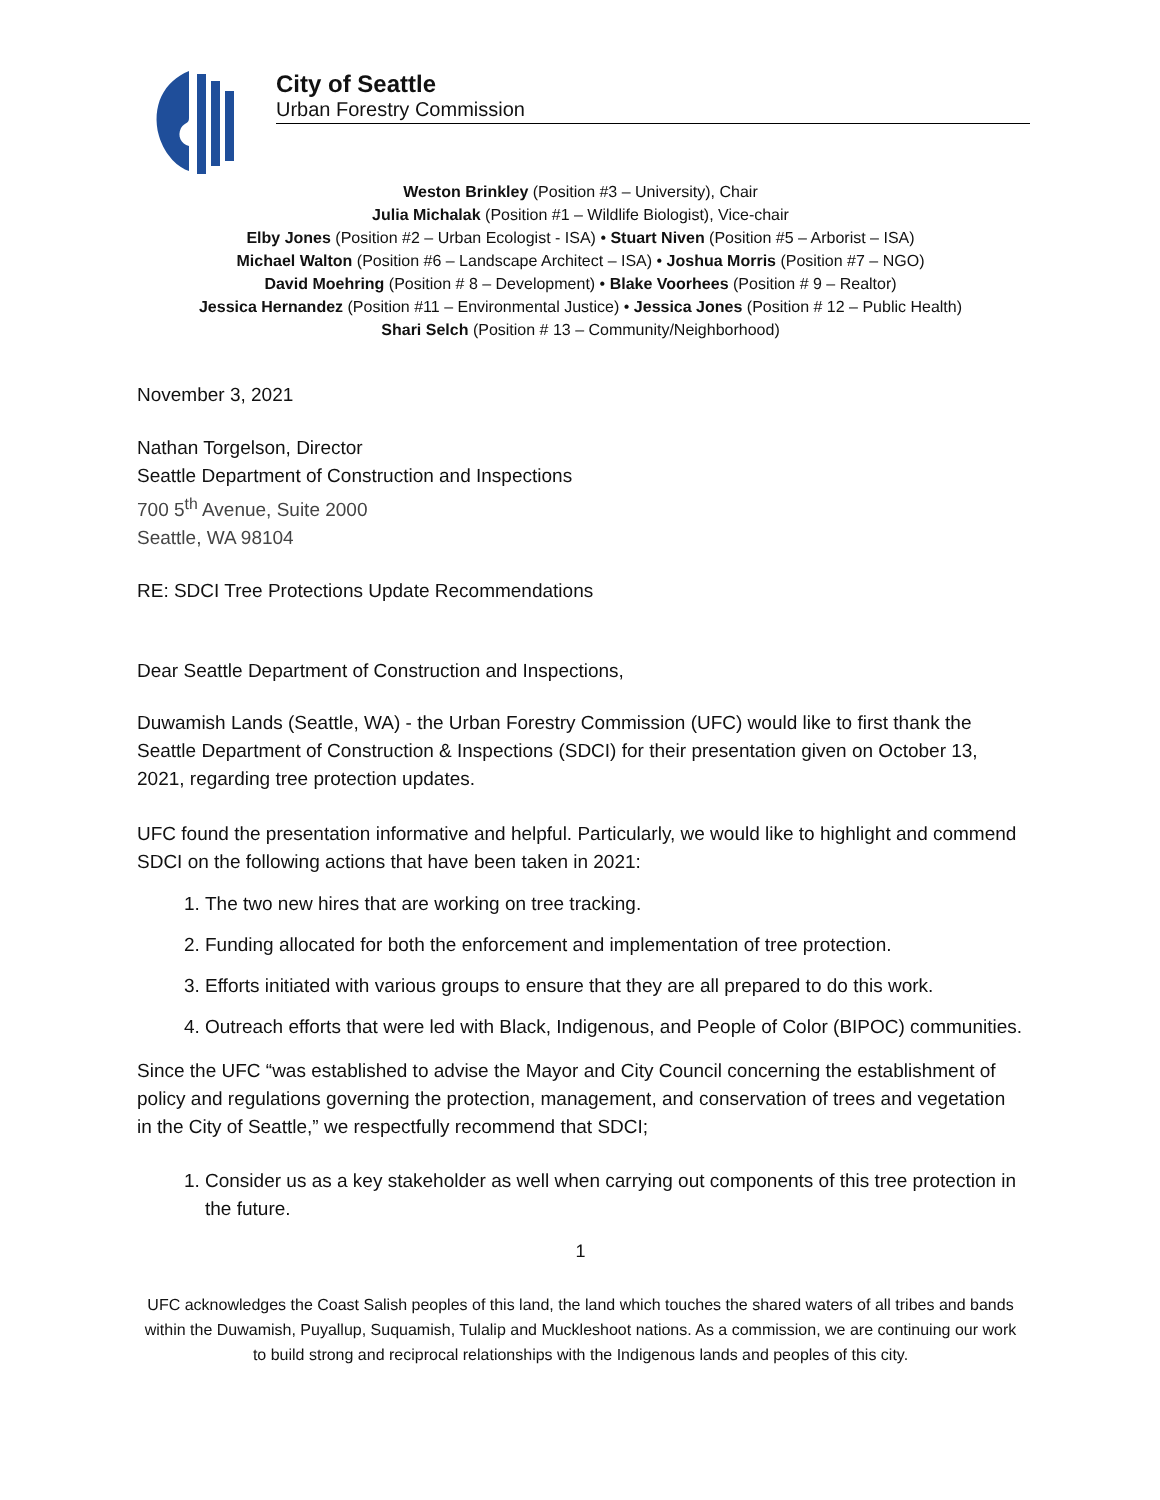City of Seattle
Urban Forestry Commission
Weston Brinkley (Position #3 – University), Chair
Julia Michalak (Position #1 – Wildlife Biologist), Vice-chair
Elby Jones (Position #2 – Urban Ecologist - ISA) • Stuart Niven (Position #5 – Arborist – ISA)
Michael Walton (Position #6 – Landscape Architect – ISA) • Joshua Morris (Position #7 – NGO)
David Moehring (Position # 8 – Development) • Blake Voorhees (Position # 9 – Realtor)
Jessica Hernandez (Position #11 – Environmental Justice) • Jessica Jones (Position # 12 – Public Health)
Shari Selch (Position # 13 – Community/Neighborhood)
November 3, 2021
Nathan Torgelson, Director
Seattle Department of Construction and Inspections
700 5<sup>th</sup> Avenue, Suite 2000
Seattle, WA 98104
RE: SDCI Tree Protections Update Recommendations
Dear Seattle Department of Construction and Inspections,
Duwamish Lands (Seattle, WA) - the Urban Forestry Commission (UFC) would like to first thank the Seattle Department of Construction & Inspections (SDCI) for their presentation given on October 13, 2021, regarding tree protection updates.
UFC found the presentation informative and helpful. Particularly, we would like to highlight and commend SDCI on the following actions that have been taken in 2021:
1. The two new hires that are working on tree tracking.
2. Funding allocated for both the enforcement and implementation of tree protection.
3. Efforts initiated with various groups to ensure that they are all prepared to do this work.
4. Outreach efforts that were led with Black, Indigenous, and People of Color (BIPOC) communities.
Since the UFC “was established to advise the Mayor and City Council concerning the establishment of policy and regulations governing the protection, management, and conservation of trees and vegetation in the City of Seattle,” we respectfully recommend that SDCI;
1. Consider us as a key stakeholder as well when carrying out components of this tree protection in the future.
1
UFC acknowledges the Coast Salish peoples of this land, the land which touches the shared waters of all tribes and bands within the Duwamish, Puyallup, Suquamish, Tulalip and Muckleshoot nations. As a commission, we are continuing our work to build strong and reciprocal relationships with the Indigenous lands and peoples of this city.